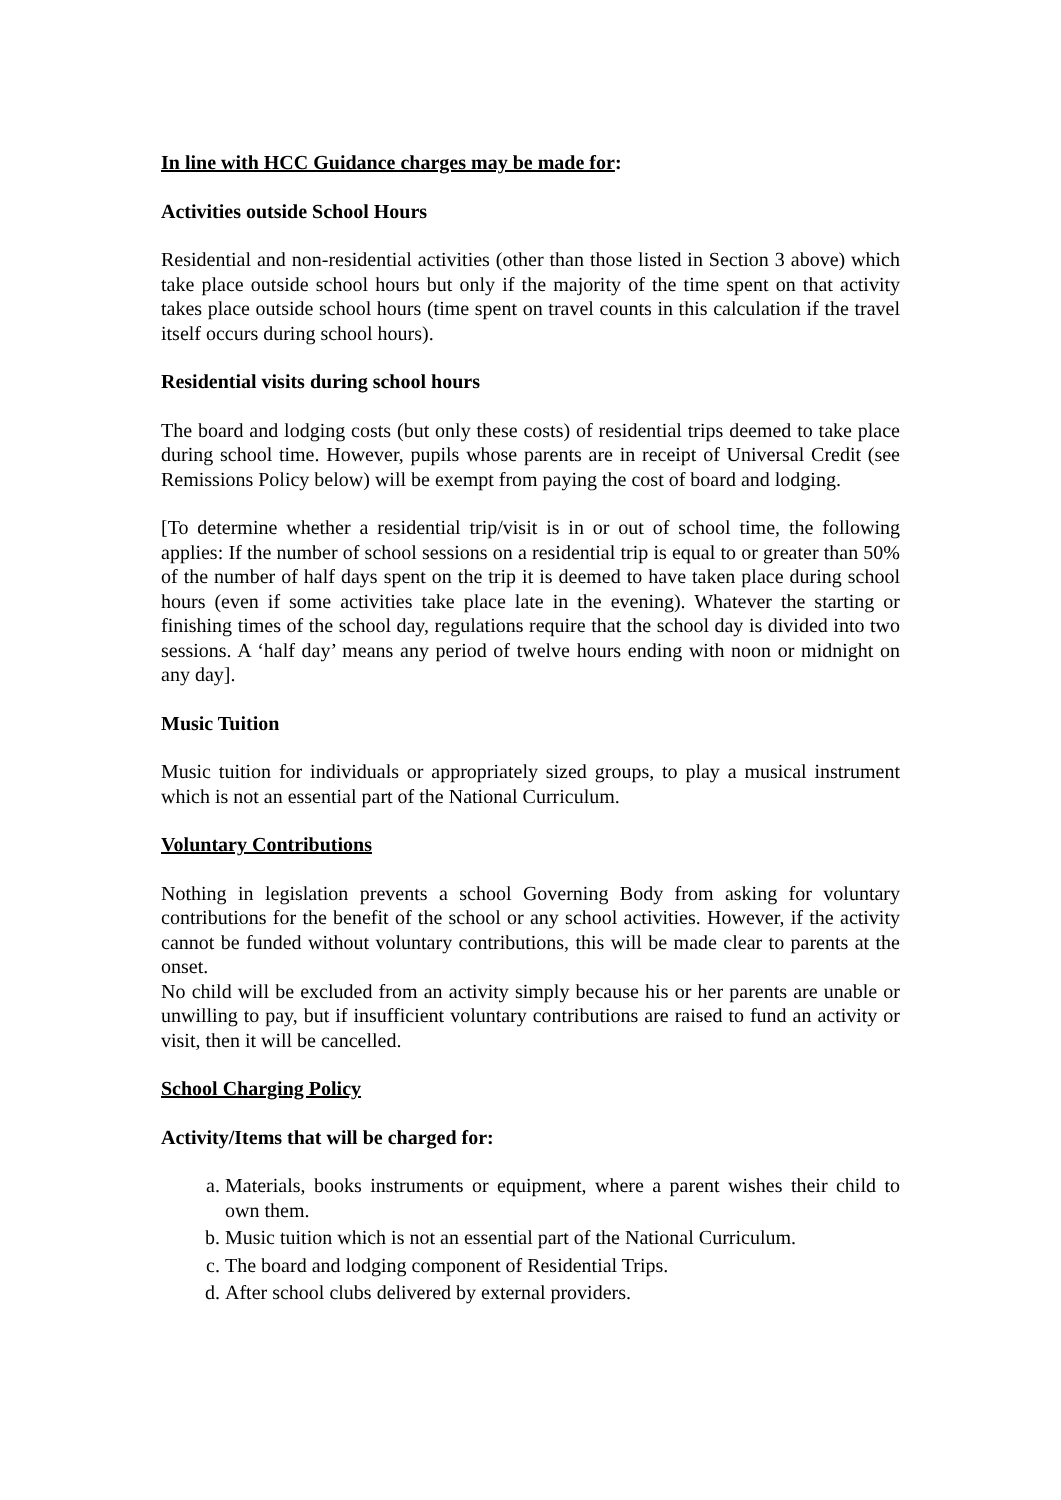In line with HCC Guidance charges may be made for:
Activities outside School Hours
Residential and non-residential activities (other than those listed in Section 3 above) which take place outside school hours but only if the majority of the time spent on that activity takes place outside school hours (time spent on travel counts in this calculation if the travel itself occurs during school hours).
Residential visits during school hours
The board and lodging costs (but only these costs) of residential trips deemed to take place during school time. However, pupils whose parents are in receipt of Universal Credit (see Remissions Policy below) will be exempt from paying the cost of board and lodging.
[To determine whether a residential trip/visit is in or out of school time, the following applies: If the number of school sessions on a residential trip is equal to or greater than 50% of the number of half days spent on the trip it is deemed to have taken place during school hours (even if some activities take place late in the evening). Whatever the starting or finishing times of the school day, regulations require that the school day is divided into two sessions. A ‘half day’ means any period of twelve hours ending with noon or midnight on any day].
Music Tuition
Music tuition for individuals or appropriately sized groups, to play a musical instrument which is not an essential part of the National Curriculum.
Voluntary Contributions
Nothing in legislation prevents a school Governing Body from asking for voluntary contributions for the benefit of the school or any school activities. However, if the activity cannot be funded without voluntary contributions, this will be made clear to parents at the onset.
No child will be excluded from an activity simply because his or her parents are unable or unwilling to pay, but if insufficient voluntary contributions are raised to fund an activity or visit, then it will be cancelled.
School Charging Policy
Activity/Items that will be charged for:
a. Materials, books instruments or equipment, where a parent wishes their child to own them.
b. Music tuition which is not an essential part of the National Curriculum.
c. The board and lodging component of Residential Trips.
d. After school clubs delivered by external providers.